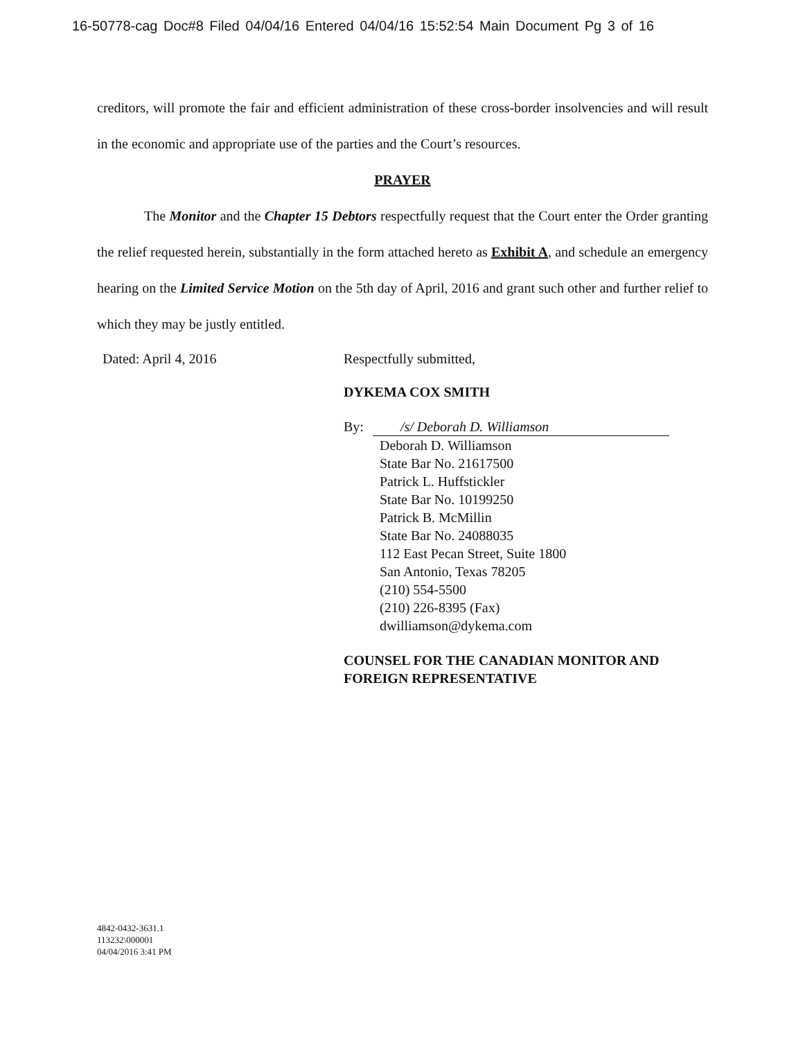16-50778-cag Doc#8 Filed 04/04/16 Entered 04/04/16 15:52:54 Main Document Pg 3 of 16
creditors, will promote the fair and efficient administration of these cross-border insolvencies and will result in the economic and appropriate use of the parties and the Court’s resources.
PRAYER
The Monitor and the Chapter 15 Debtors respectfully request that the Court enter the Order granting the relief requested herein, substantially in the form attached hereto as Exhibit A, and schedule an emergency hearing on the Limited Service Motion on the 5th day of April, 2016 and grant such other and further relief to which they may be justly entitled.
Dated: April 4, 2016
Respectfully submitted,
DYKEMA COX SMITH
By: /s/ Deborah D. Williamson
Deborah D. Williamson
State Bar No. 21617500
Patrick L. Huffstickler
State Bar No. 10199250
Patrick B. McMillin
State Bar No. 24088035
112 East Pecan Street, Suite 1800
San Antonio, Texas 78205
(210) 554-5500
(210) 226-8395 (Fax)
dwilliamson@dykema.com
COUNSEL FOR THE CANADIAN MONITOR AND
FOREIGN REPRESENTATIVE
4842-0432-3631.1
113232\000001
04/04/2016 3:41 PM